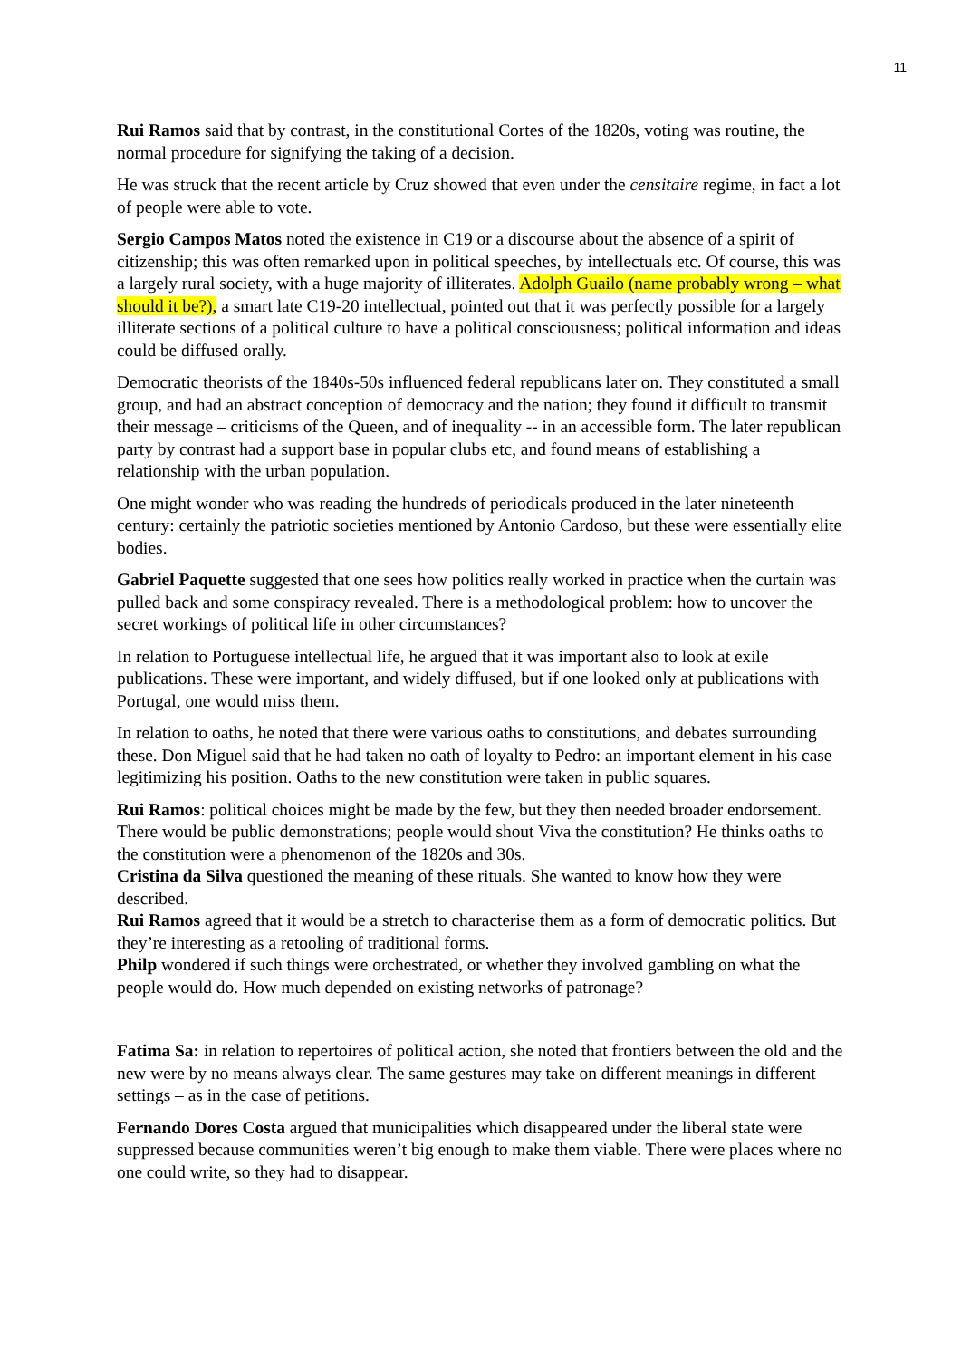11
Rui Ramos said that by contrast, in the constitutional Cortes of the 1820s, voting was routine, the normal procedure for signifying the taking of a decision.
He was struck that the recent article by Cruz showed that even under the censitaire regime, in fact a lot of people were able to vote.
Sergio Campos Matos noted the existence in C19 or a discourse about the absence of a spirit of citizenship; this was often remarked upon in political speeches, by intellectuals etc. Of course, this was a largely rural society, with a huge majority of illiterates. Adolph Guailo (name probably wrong – what should it be?), a smart late C19-20 intellectual, pointed out that it was perfectly possible for a largely illiterate sections of a political culture to have a political consciousness; political information and ideas could be diffused orally.
Democratic theorists of the 1840s-50s influenced federal republicans later on. They constituted a small group, and had an abstract conception of democracy and the nation; they found it difficult to transmit their message – criticisms of the Queen, and of inequality -- in an accessible form. The later republican party by contrast had a support base in popular clubs etc, and found means of establishing a relationship with the urban population.
One might wonder who was reading the hundreds of periodicals produced in the later nineteenth century: certainly the patriotic societies mentioned by Antonio Cardoso, but these were essentially elite bodies.
Gabriel Paquette suggested that one sees how politics really worked in practice when the curtain was pulled back and some conspiracy revealed. There is a methodological problem: how to uncover the secret workings of political life in other circumstances?
In relation to Portuguese intellectual life, he argued that it was important also to look at exile publications. These were important, and widely diffused, but if one looked only at publications with Portugal, one would miss them.
In relation to oaths, he noted that there were various oaths to constitutions, and debates surrounding these. Don Miguel said that he had taken no oath of loyalty to Pedro: an important element in his case legitimizing his position. Oaths to the new constitution were taken in public squares.
Rui Ramos: political choices might be made by the few, but they then needed broader endorsement. There would be public demonstrations; people would shout Viva the constitution? He thinks oaths to the constitution were a phenomenon of the 1820s and 30s.
Cristina da Silva questioned the meaning of these rituals. She wanted to know how they were described.
Rui Ramos agreed that it would be a stretch to characterise them as a form of democratic politics. But they’re interesting as a retooling of traditional forms.
Philp wondered if such things were orchestrated, or whether they involved gambling on what the people would do. How much depended on existing networks of patronage?
Fatima Sa: in relation to repertoires of political action, she noted that frontiers between the old and the new were by no means always clear. The same gestures may take on different meanings in different settings – as in the case of petitions.
Fernando Dores Costa argued that municipalities which disappeared under the liberal state were suppressed because communities weren’t big enough to make them viable. There were places where no one could write, so they had to disappear.